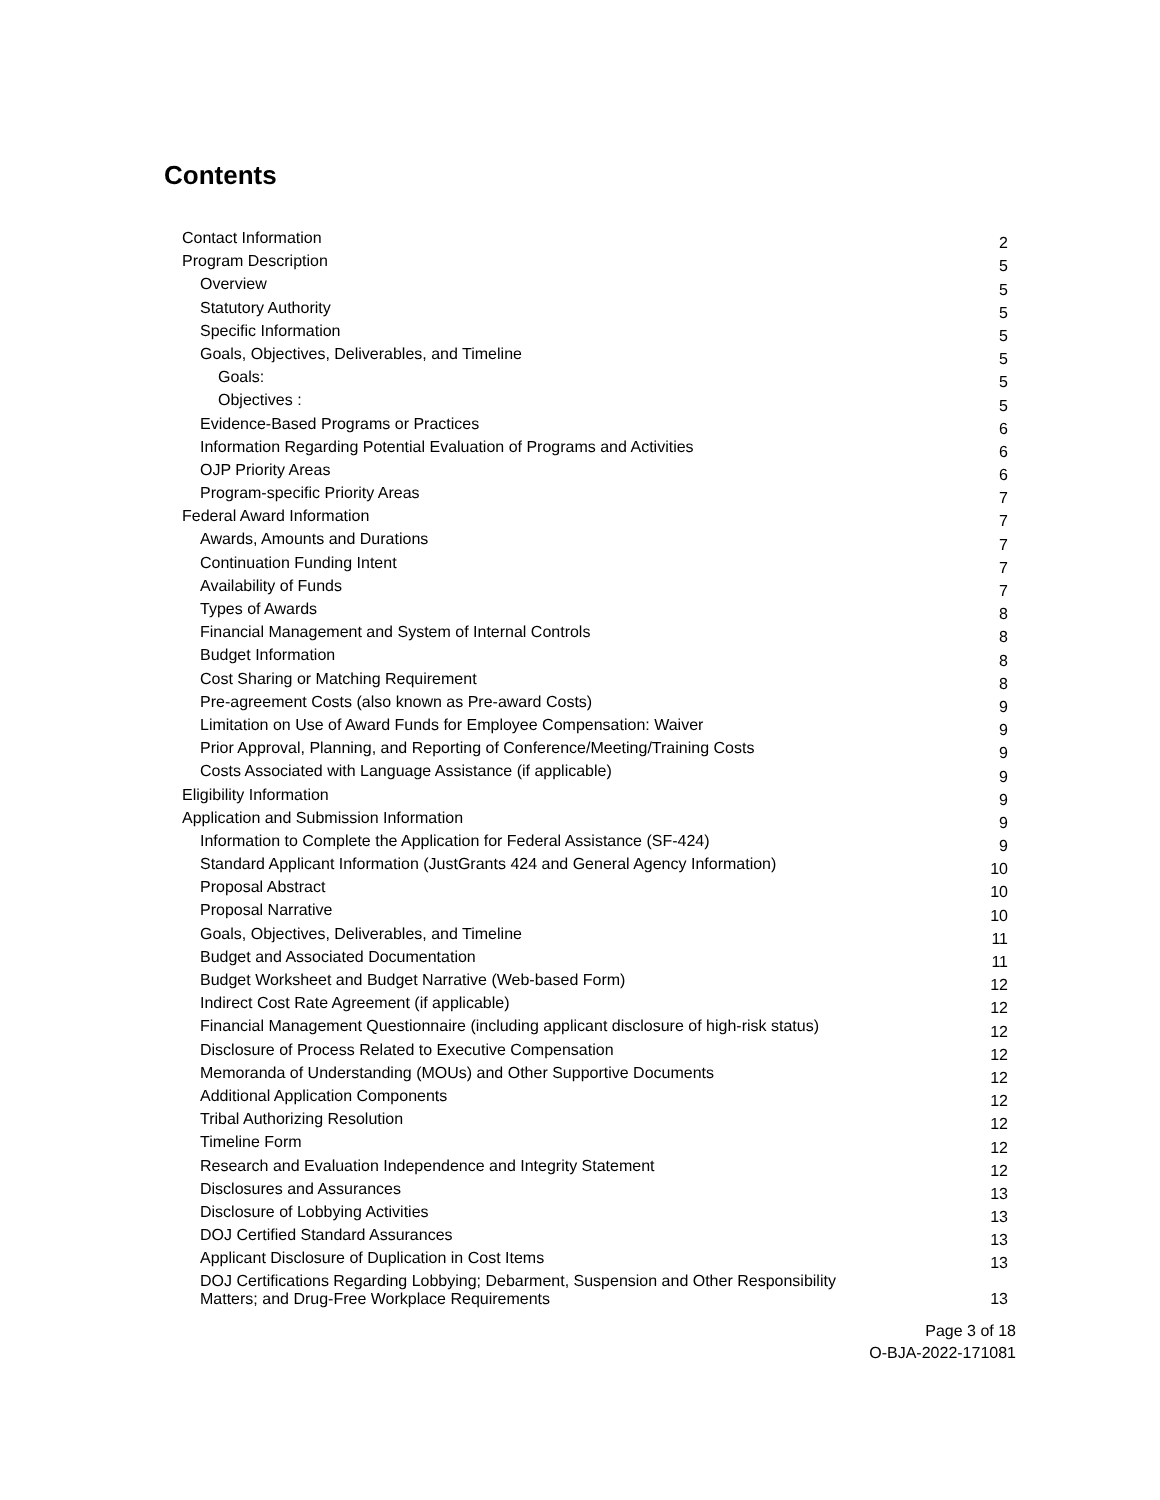Contents
| Contact Information | 2 |
| Program Description | 5 |
| Overview | 5 |
| Statutory Authority | 5 |
| Specific Information | 5 |
| Goals, Objectives, Deliverables, and Timeline | 5 |
| Goals: | 5 |
| Objectives : | 5 |
| Evidence-Based Programs or Practices | 6 |
| Information Regarding Potential Evaluation of Programs and Activities | 6 |
| OJP Priority Areas | 6 |
| Program-specific Priority Areas | 7 |
| Federal Award Information | 7 |
| Awards, Amounts and Durations | 7 |
| Continuation Funding Intent | 7 |
| Availability of Funds | 7 |
| Types of Awards | 8 |
| Financial Management and System of Internal Controls | 8 |
| Budget Information | 8 |
| Cost Sharing or Matching Requirement | 8 |
| Pre-agreement Costs (also known as Pre-award Costs) | 9 |
| Limitation on Use of Award Funds for Employee Compensation: Waiver | 9 |
| Prior Approval, Planning, and Reporting of Conference/Meeting/Training Costs | 9 |
| Costs Associated with Language Assistance (if applicable) | 9 |
| Eligibility Information | 9 |
| Application and Submission Information | 9 |
| Information to Complete the Application for Federal Assistance (SF-424) | 9 |
| Standard Applicant Information (JustGrants 424 and General Agency Information) | 10 |
| Proposal Abstract | 10 |
| Proposal Narrative | 10 |
| Goals, Objectives, Deliverables, and Timeline | 11 |
| Budget and Associated Documentation | 11 |
| Budget Worksheet and Budget Narrative (Web-based Form) | 12 |
| Indirect Cost Rate Agreement (if applicable) | 12 |
| Financial Management Questionnaire (including applicant disclosure of high-risk status) | 12 |
| Disclosure of Process Related to Executive Compensation | 12 |
| Memoranda of Understanding (MOUs) and Other Supportive Documents | 12 |
| Additional Application Components | 12 |
| Tribal Authorizing Resolution | 12 |
| Timeline Form | 12 |
| Research and Evaluation Independence and Integrity Statement | 12 |
| Disclosures and Assurances | 13 |
| Disclosure of Lobbying Activities | 13 |
| DOJ Certified Standard Assurances | 13 |
| Applicant Disclosure of Duplication in Cost Items | 13 |
| DOJ Certifications Regarding Lobbying; Debarment, Suspension and Other Responsibility Matters; and Drug-Free Workplace Requirements | 13 |
Page 3 of 18
O-BJA-2022-171081